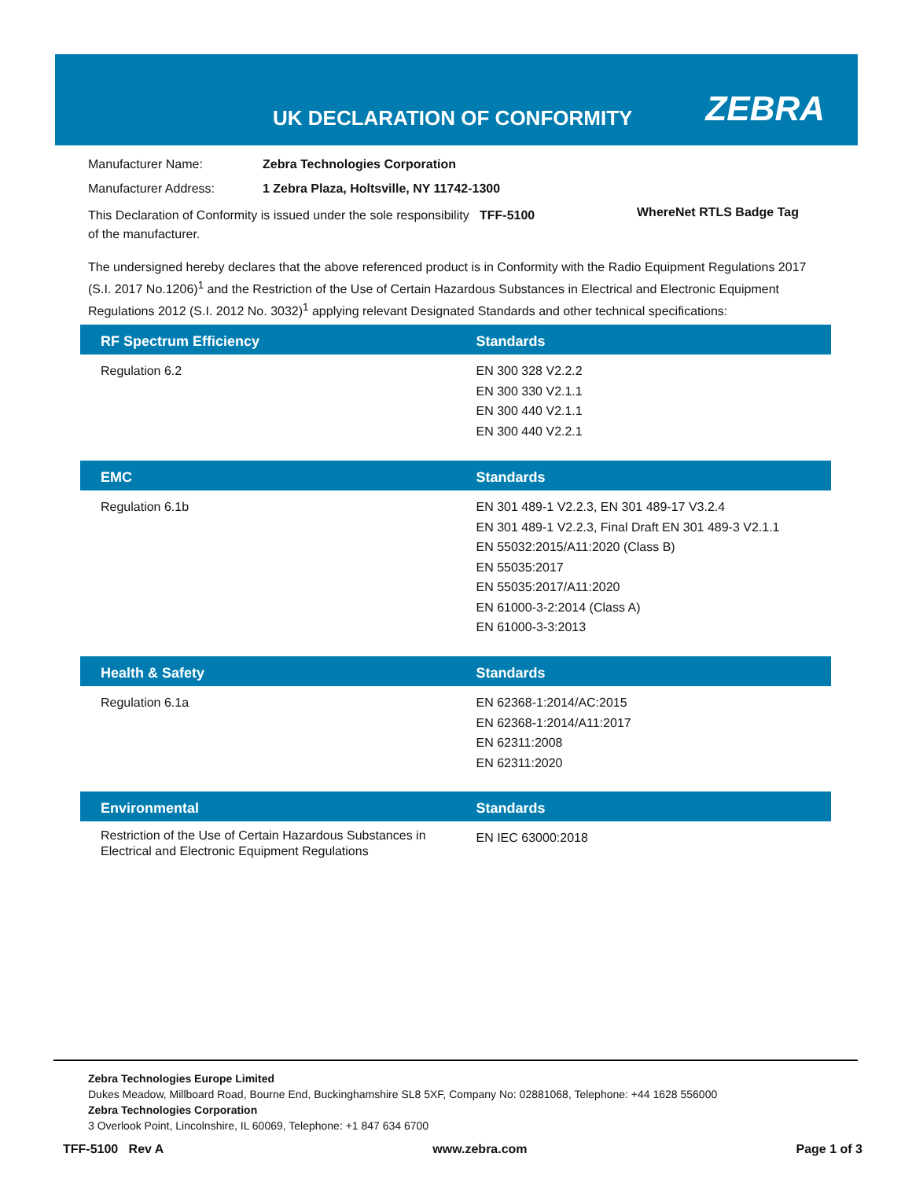UK DECLARATION OF CONFORMITY ZEBRA
Manufacturer Name: Zebra Technologies Corporation
Manufacturer Address: 1 Zebra Plaza, Holtsville, NY 11742-1300
This Declaration of Conformity is issued under the sole responsibility of the manufacturer. TFF-5100 WhereNet RTLS Badge Tag
The undersigned hereby declares that the above referenced product is in Conformity with the Radio Equipment Regulations 2017 (S.I. 2017 No.1206)<sup>1</sup> and the Restriction of the Use of Certain Hazardous Substances in Electrical and Electronic Equipment Regulations 2012 (S.I. 2012 No. 3032)<sup>1</sup> applying relevant Designated Standards and other technical specifications:
| RF Spectrum Efficiency | Standards |
| --- | --- |
| Regulation 6.2 | EN 300 328 V2.2.2 EN 300 330 V2.1.1 EN 300 440 V2.1.1 EN 300 440 V2.2.1 |
| EMC | Standards |
| --- | --- |
| Regulation 6.1b | EN 301 489-1 V2.2.3, EN 301 489-17 V3.2.4 EN 301 489-1 V2.2.3, Final Draft EN 301 489-3 V2.1.1 EN 55032:2015/A11:2020 (Class B) EN 55035:2017 EN 55035:2017/A11:2020 EN 61000-3-2:2014 (Class A) EN 61000-3-3:2013 |
| Health & Safety | Standards |
| --- | --- |
| Regulation 6.1a | EN 62368-1:2014/AC:2015 EN 62368-1:2014/A11:2017 EN 62311:2008 EN 62311:2020 |
| Environmental | Standards |
| --- | --- |
| Restriction of the Use of Certain Hazardous Substances in Electrical and Electronic Equipment Regulations | EN IEC 63000:2018 |
Zebra Technologies Europe Limited
Dukes Meadow, Millboard Road, Bourne End, Buckinghamshire SL8 5XF, Company No: 02881068, Telephone: +44 1628 556000
Zebra Technologies Corporation
3 Overlook Point, Lincolnshire, IL 60069, Telephone: +1 847 634 6700
TFF-5100 Rev A www.zebra.com Page 1 of 3